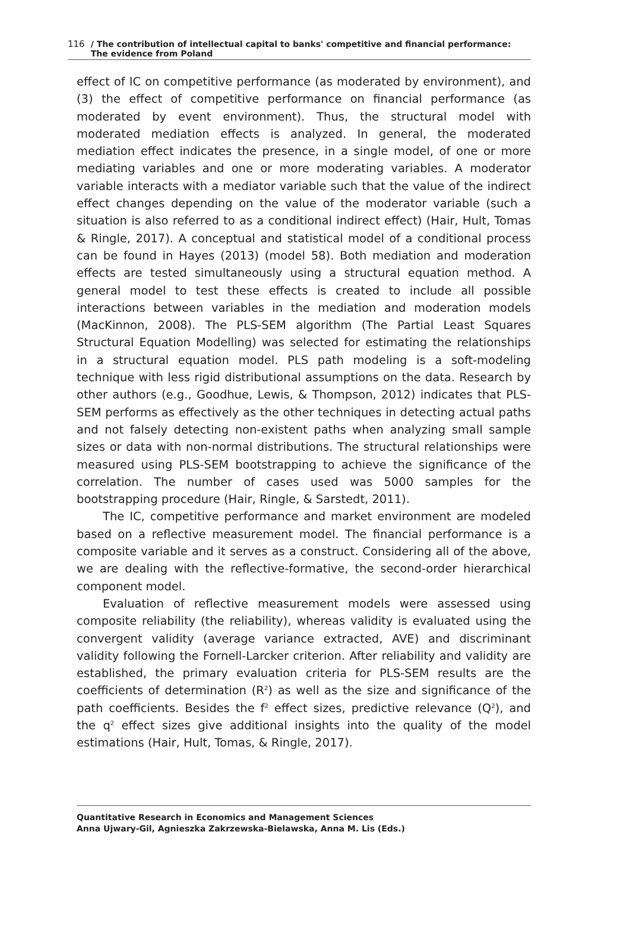116 / The contribution of intellectual capital to banks' competitive and financial performance:
The evidence from Poland
effect of IC on competitive performance (as moderated by environment), and (3) the effect of competitive performance on financial performance (as moderated by event environment). Thus, the structural model with moderated mediation effects is analyzed. In general, the moderated mediation effect indicates the presence, in a single model, of one or more mediating variables and one or more moderating variables. A moderator variable interacts with a mediator variable such that the value of the indirect effect changes depending on the value of the moderator variable (such a situation is also referred to as a conditional indirect effect) (Hair, Hult, Tomas & Ringle, 2017). A conceptual and statistical model of a conditional process can be found in Hayes (2013) (model 58). Both mediation and moderation effects are tested simultaneously using a structural equation method. A general model to test these effects is created to include all possible interactions between variables in the mediation and moderation models (MacKinnon, 2008). The PLS-SEM algorithm (The Partial Least Squares Structural Equation Modelling) was selected for estimating the relationships in a structural equation model. PLS path modeling is a soft-modeling technique with less rigid distributional assumptions on the data. Research by other authors (e.g., Goodhue, Lewis, & Thompson, 2012) indicates that PLS-SEM performs as effectively as the other techniques in detecting actual paths and not falsely detecting non-existent paths when analyzing small sample sizes or data with non-normal distributions. The structural relationships were measured using PLS-SEM bootstrapping to achieve the significance of the correlation. The number of cases used was 5000 samples for the bootstrapping procedure (Hair, Ringle, & Sarstedt, 2011).
The IC, competitive performance and market environment are modeled based on a reflective measurement model. The financial performance is a composite variable and it serves as a construct. Considering all of the above, we are dealing with the reflective-formative, the second-order hierarchical component model.
Evaluation of reflective measurement models were assessed using composite reliability (the reliability), whereas validity is evaluated using the convergent validity (average variance extracted, AVE) and discriminant validity following the Fornell-Larcker criterion. After reliability and validity are established, the primary evaluation criteria for PLS-SEM results are the coefficients of determination (R<sup>2</sup>) as well as the size and significance of the path coefficients. Besides the f<sup>2</sup> effect sizes, predictive relevance (Q<sup>2</sup>), and the q<sup>2</sup> effect sizes give additional insights into the quality of the model estimations (Hair, Hult, Tomas, & Ringle, 2017).
Quantitative Research in Economics and Management Sciences
Anna Ujwary-Gil, Agnieszka Zakrzewska-Bielawska, Anna M. Lis (Eds.)